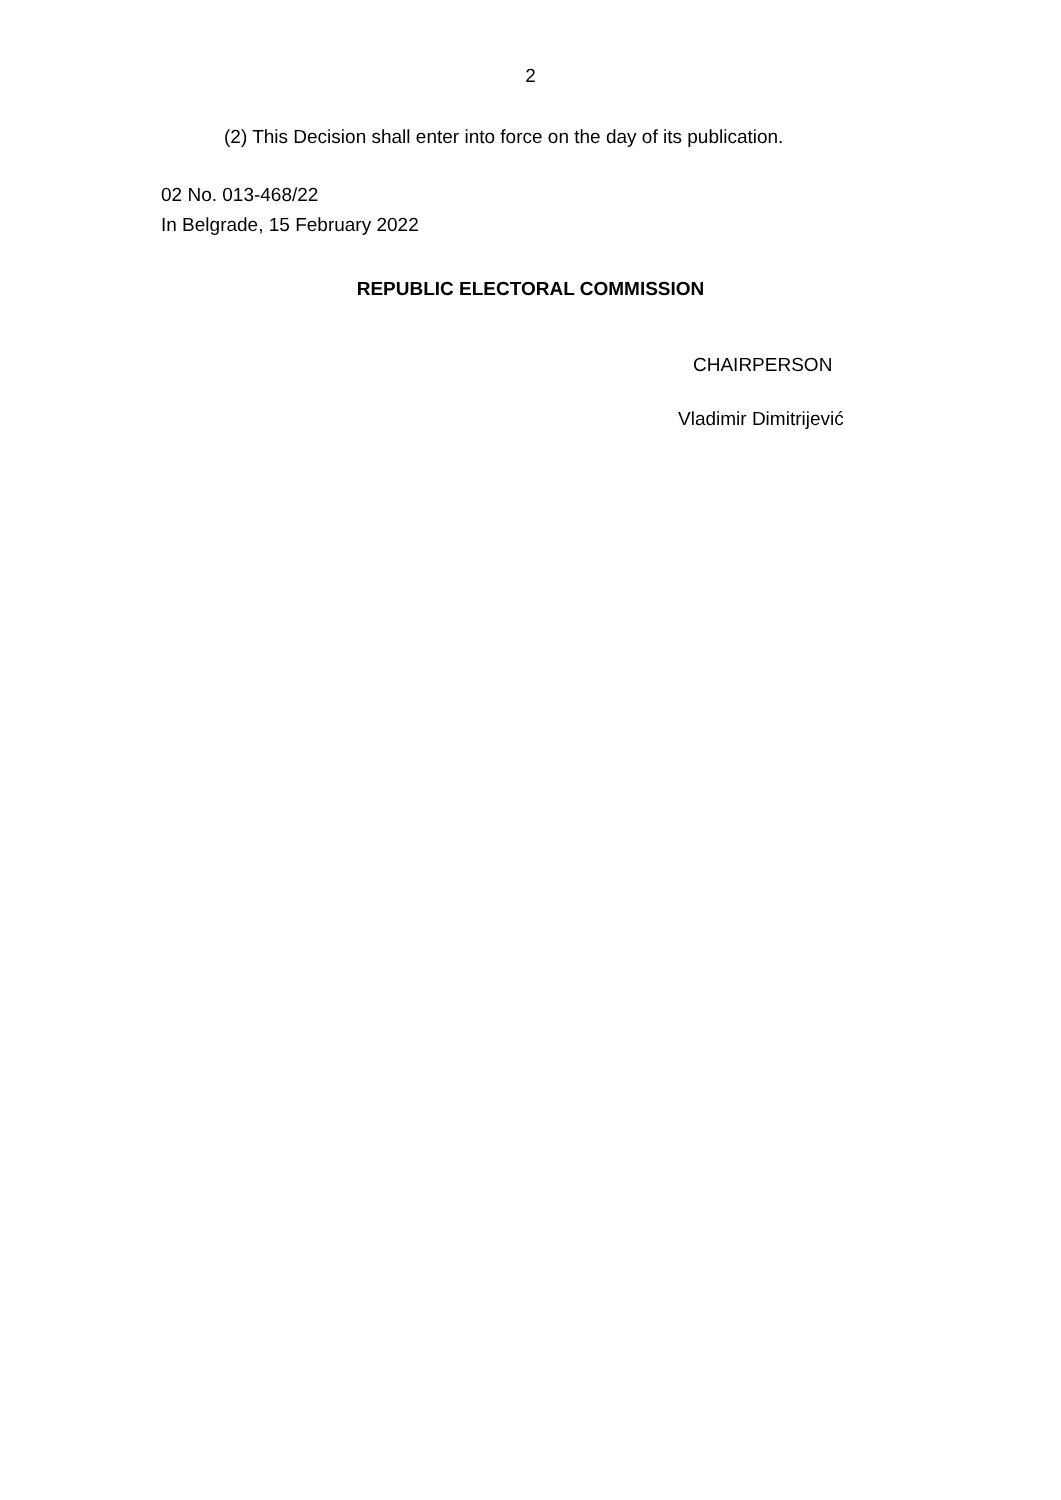2
(2) This Decision shall enter into force on the day of its publication.
02 No. 013-468/22
In Belgrade, 15 February 2022
REPUBLIC ELECTORAL COMMISSION
CHAIRPERSON
Vladimir Dimitrijević